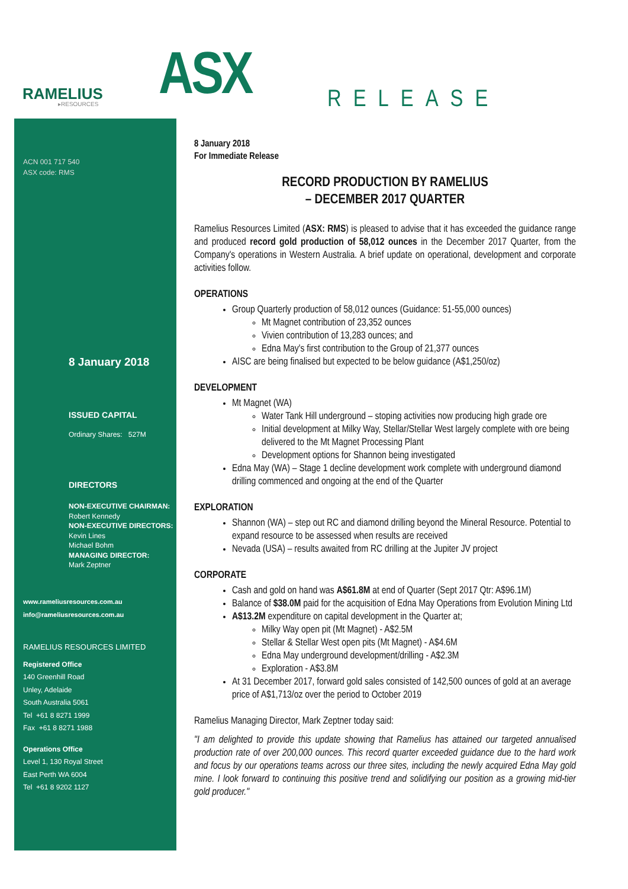RAMELIUS
▸RESOURCES
ACN 001 717 540
ASX code: RMS
8 January 2018
ISSUED CAPITAL
Ordinary Shares: 527M
DIRECTORS
NON-EXECUTIVE CHAIRMAN:
Robert Kennedy
NON-EXECUTIVE DIRECTORS:
Kevin Lines
Michael Bohm
MANAGING DIRECTOR:
Mark Zeptner
www.rameliusresources.com.au
info@rameliusresources.com.au
RAMELIUS RESOURCES LIMITED
Registered Office
140 Greenhill Road
Unley, Adelaide
South Australia 5061
Tel +61 8 8271 1999
Fax +61 8 8271 1988
Operations Office
Level 1, 130 Royal Street
East Perth WA 6004
Tel +61 8 9202 1127
ASX RELEASE
8 January 2018
For Immediate Release
RECORD PRODUCTION BY RAMELIUS
– DECEMBER 2017 QUARTER
Ramelius Resources Limited (ASX: RMS) is pleased to advise that it has exceeded the guidance range and produced record gold production of 58,012 ounces in the December 2017 Quarter, from the Company's operations in Western Australia. A brief update on operational, development and corporate activities follow.
OPERATIONS
Group Quarterly production of 58,012 ounces (Guidance: 51-55,000 ounces)
Mt Magnet contribution of 23,352 ounces
Vivien contribution of 13,283 ounces; and
Edna May's first contribution to the Group of 21,377 ounces
AISC are being finalised but expected to be below guidance (A$1,250/oz)
DEVELOPMENT
Mt Magnet (WA)
Water Tank Hill underground – stoping activities now producing high grade ore
Initial development at Milky Way, Stellar/Stellar West largely complete with ore being delivered to the Mt Magnet Processing Plant
Development options for Shannon being investigated
Edna May (WA) – Stage 1 decline development work complete with underground diamond drilling commenced and ongoing at the end of the Quarter
EXPLORATION
Shannon (WA) – step out RC and diamond drilling beyond the Mineral Resource. Potential to expand resource to be assessed when results are received
Nevada (USA) – results awaited from RC drilling at the Jupiter JV project
CORPORATE
Cash and gold on hand was A$61.8M at end of Quarter (Sept 2017 Qtr: A$96.1M)
Balance of $38.0M paid for the acquisition of Edna May Operations from Evolution Mining Ltd
A$13.2M expenditure on capital development in the Quarter at;
Milky Way open pit (Mt Magnet) - A$2.5M
Stellar & Stellar West open pits (Mt Magnet) - A$4.6M
Edna May underground development/drilling - A$2.3M
Exploration - A$3.8M
At 31 December 2017, forward gold sales consisted of 142,500 ounces of gold at an average price of A$1,713/oz over the period to October 2019
Ramelius Managing Director, Mark Zeptner today said:
"I am delighted to provide this update showing that Ramelius has attained our targeted annualised production rate of over 200,000 ounces. This record quarter exceeded guidance due to the hard work and focus by our operations teams across our three sites, including the newly acquired Edna May gold mine. I look forward to continuing this positive trend and solidifying our position as a growing mid-tier gold producer."